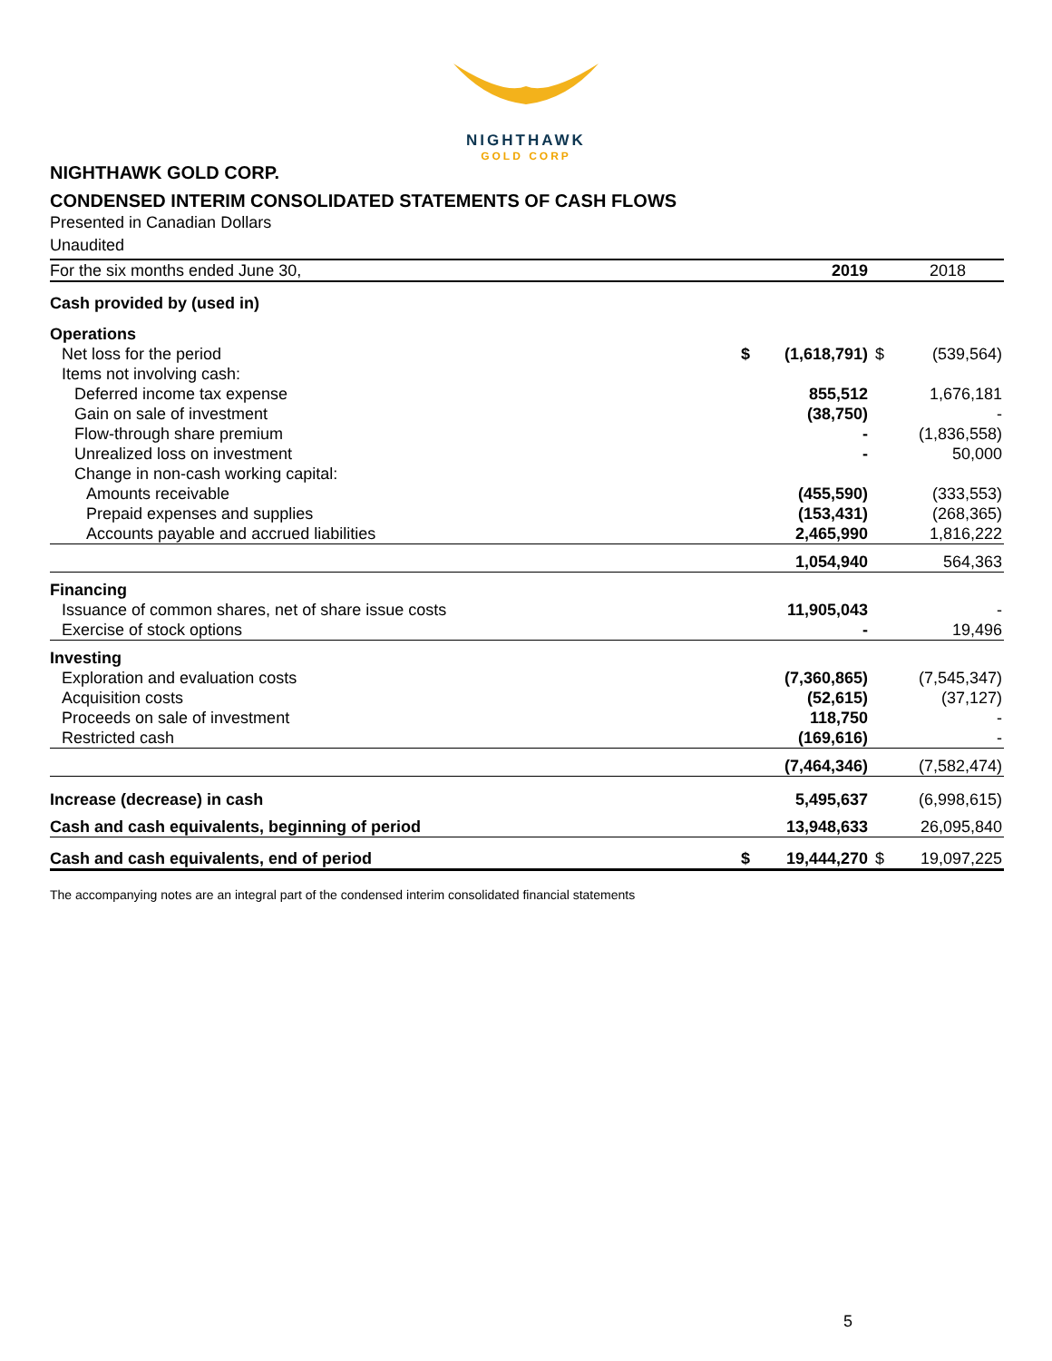NIGHTHAWK
GOLD CORP
NIGHTHAWK GOLD CORP.
CONDENSED INTERIM CONSOLIDATED STATEMENTS OF CASH FLOWS
Presented in Canadian Dollars
Unaudited
| For the six months ended June 30, | | 2019 | | 2018 |
| --- | --- | --- | --- | --- |
| Cash provided by (used in) | | | | |
| Operations | | | | |
| Net loss for the period | $ | (1,618,791) | $ | (539,564) |
| Items not involving cash: | | | | |
| Deferred income tax expense | | 855,512 | | 1,676,181 |
| Gain on sale of investment | | (38,750) | | - |
| Flow-through share premium | | - | | (1,836,558) |
| Unrealized loss on investment | | - | | 50,000 |
| Change in non-cash working capital: | | | | |
| Amounts receivable | | (455,590) | | (333,553) |
| Prepaid expenses and supplies | | (153,431) | | (268,365) |
| Accounts payable and accrued liabilities | | 2,465,990 | | 1,816,222 |
| | | 1,054,940 | | 564,363 |
| Financing | | | | |
| Issuance of common shares, net of share issue costs | | 11,905,043 | | - |
| Exercise of stock options | | - | | 19,496 |
| Investing | | | | |
| Exploration and evaluation costs | | (7,360,865) | | (7,545,347) |
| Acquisition costs | | (52,615) | | (37,127) |
| Proceeds on sale of investment | | 118,750 | | - |
| Restricted cash | | (169,616) | | - |
| | | (7,464,346) | | (7,582,474) |
| Increase (decrease) in cash | | 5,495,637 | | (6,998,615) |
| Cash and cash equivalents, beginning of period | | 13,948,633 | | 26,095,840 |
| Cash and cash equivalents, end of period | $ | 19,444,270 | $ | 19,097,225 |
The accompanying notes are an integral part of the condensed interim consolidated financial statements
5